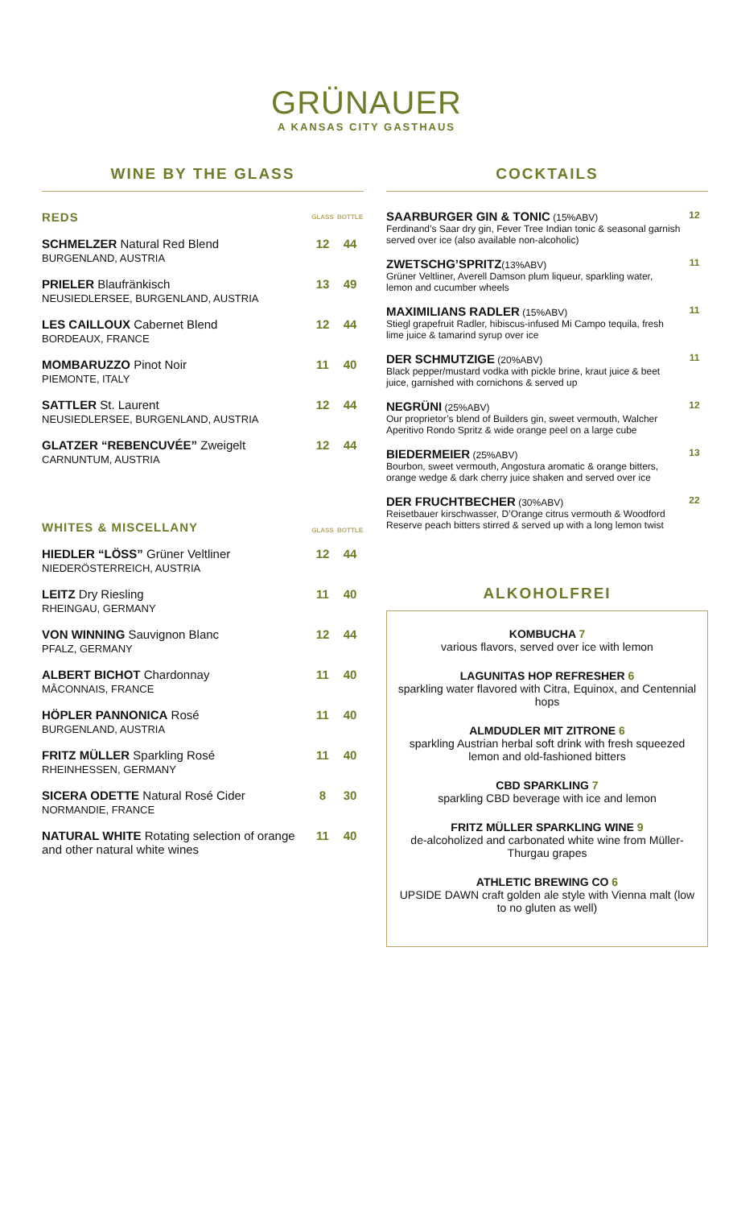GRÜNAUER
A KANSAS CITY GASTHAUS
WINE BY THE GLASS
| REDS | GLASS | BOTTLE |
| SCHMELZER Natural Red Blend BURGENLAND, AUSTRIA | 12 | 44 |
| PRIELER Blaufränkisch NEUSIEDLERSEE, BURGENLAND, AUSTRIA | 13 | 49 |
| LES CAILLOUX Cabernet Blend BORDEAUX, FRANCE | 12 | 44 |
| MOMBARUZZO Pinot Noir PIEMONTE, ITALY | 11 | 40 |
| SATTLER St. Laurent NEUSIEDLERSEE, BURGENLAND, AUSTRIA | 12 | 44 |
| GLATZER “REBENCUVÉE” Zweigelt CARNUNTUM, AUSTRIA | 12 | 44 |
| WHITES & MISCELLANY | GLASS | BOTTLE |
| HIEDLER “LÖSS” Grüner Veltliner NIEDERÖSTERREICH, AUSTRIA | 12 | 44 |
| LEITZ Dry Riesling RHEINGAU, GERMANY | 11 | 40 |
| VON WINNING Sauvignon Blanc PFALZ, GERMANY | 12 | 44 |
| ALBERT BICHOT Chardonnay MÂCONNAIS, FRANCE | 11 | 40 |
| HÖPLER PANNONICA Rosé BURGENLAND, AUSTRIA | 11 | 40 |
| FRITZ MÜLLER Sparkling Rosé RHEINHESSEN, GERMANY | 11 | 40 |
| SICERA ODETTE Natural Rosé Cider NORMANDIE, FRANCE | 8 | 30 |
| NATURAL WHITE Rotating selection of orange and other natural white wines | 11 | 40 |
COCKTAILS
| SAARBURGER GIN & TONIC (15%ABV) Ferdinand’s Saar dry gin, Fever Tree Indian tonic & seasonal garnish served over ice (also available non-alcoholic) | 12 |
| ZWETSCHG’SPRITZ (13%ABV) Grüner Veltliner, Averell Damson plum liqueur, sparkling water, lemon and cucumber wheels | 11 |
| MAXIMILIANS RADLER (15%ABV) Stiegl grapefruit Radler, hibiscus-infused Mi Campo tequila, fresh lime juice & tamarind syrup over ice | 11 |
| DER SCHMUTZIGE (20%ABV) Black pepper/mustard vodka with pickle brine, kraut juice & beet juice, garnished with cornichons & served up | 11 |
| NEGRÜNI (25%ABV) Our proprietor’s blend of Builders gin, sweet vermouth, Walcher Aperitivo Rondo Spritz & wide orange peel on a large cube | 12 |
| BIEDERMEIER (25%ABV) Bourbon, sweet vermouth, Angostura aromatic & orange bitters, orange wedge & dark cherry juice shaken and served over ice | 13 |
| DER FRUCHTBECHER (30%ABV) Reisetbauer kirschwasser, D’Orange citrus vermouth & Woodford Reserve peach bitters stirred & served up with a long lemon twist | 22 |
ALKOHOLFREI
KOMBUCHA 7
various flavors, served over ice with lemon
LAGUNITAS HOP REFRESHER 6
sparkling water flavored with Citra, Equinox, and Centennial hops
ALMDUDLER MIT ZITRONE 6
sparkling Austrian herbal soft drink with fresh squeezed lemon and old-fashioned bitters
CBD SPARKLING 7
sparkling CBD beverage with ice and lemon
FRITZ MÜLLER SPARKLING WINE 9
de-alcoholized and carbonated white wine from Müller-Thurgau grapes
ATHLETIC BREWING CO 6
UPSIDE DAWN craft golden ale style with Vienna malt (low to no gluten as well)